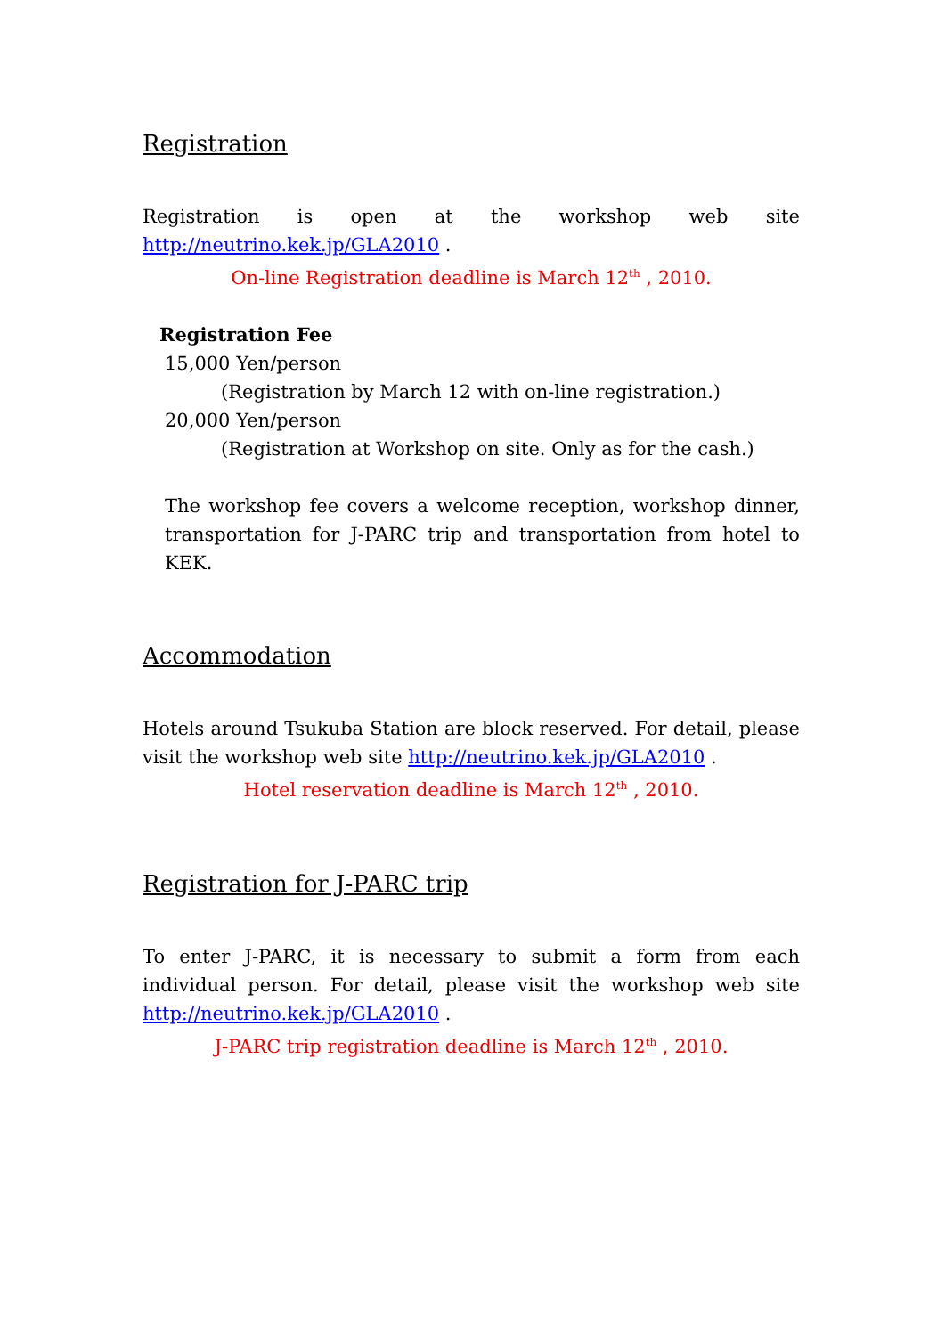Registration
Registration is open at the workshop web site http://neutrino.kek.jp/GLA2010 .
On-line Registration deadline is March 12<sup>th</sup> , 2010.
Registration Fee
15,000 Yen/person
(Registration by March 12 with on-line registration.)
20,000 Yen/person
(Registration at Workshop on site. Only as for the cash.)
The workshop fee covers a welcome reception, workshop dinner, transportation for J-PARC trip and transportation from hotel to KEK.
Accommodation
Hotels around Tsukuba Station are block reserved. For detail, please visit the workshop web site http://neutrino.kek.jp/GLA2010 .
Hotel reservation deadline is March 12<sup>th</sup> , 2010.
Registration for J-PARC trip
To enter J-PARC, it is necessary to submit a form from each individual person. For detail, please visit the workshop web site http://neutrino.kek.jp/GLA2010 .
J-PARC trip registration deadline is March 12<sup>th</sup> , 2010.